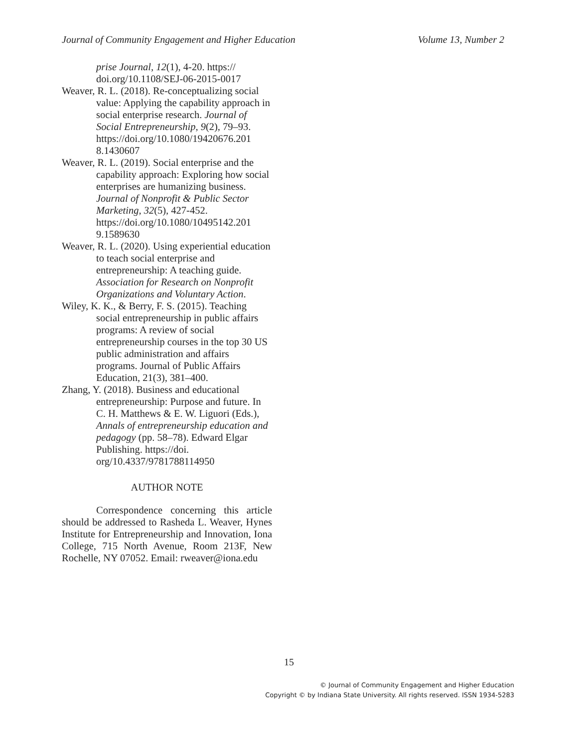Journal of Community Engagement and Higher Education Volume 13, Number 2
prise Journal, 12(1), 4-20. https:// doi.org/10.1108/SEJ-06-2015-0017
Weaver, R. L. (2018). Re-conceptualizing social value: Applying the capability approach in social enterprise research. Journal of Social Entrepreneurship, 9(2), 79–93. https://doi.org/10.1080/19420676.201 8.1430607
Weaver, R. L. (2019). Social enterprise and the capability approach: Exploring how social enterprises are humanizing business. Journal of Nonprofit & Public Sector Marketing, 32(5), 427-452. https://doi.org/10.1080/10495142.201 9.1589630
Weaver, R. L. (2020). Using experiential education to teach social enterprise and entrepreneurship: A teaching guide. Association for Research on Nonprofit Organizations and Voluntary Action.
Wiley, K. K., & Berry, F. S. (2015). Teaching social entrepreneurship in public affairs programs: A review of social entrepreneurship courses in the top 30 US public administration and affairs programs. Journal of Public Affairs Education, 21(3), 381–400.
Zhang, Y. (2018). Business and educational entrepreneurship: Purpose and future. In C. H. Matthews & E. W. Liguori (Eds.), Annals of entrepreneurship education and pedagogy (pp. 58–78). Edward Elgar Publishing. https://doi. org/10.4337/9781788114950
AUTHOR NOTE
Correspondence concerning this article should be addressed to Rasheda L. Weaver, Hynes Institute for Entrepreneurship and Innovation, Iona College, 715 North Avenue, Room 213F, New Rochelle, NY 07052. Email: rweaver@iona.edu
15
© Journal of Community Engagement and Higher Education
Copyright © by Indiana State University. All rights reserved. ISSN 1934-5283